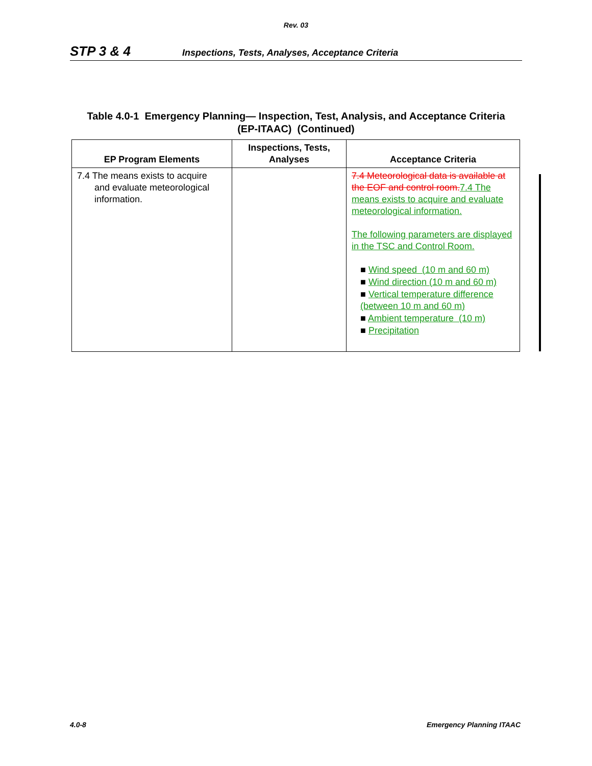Rev. 03
STP 3 & 4 Inspections, Tests, Analyses, Acceptance Criteria
Table 4.0-1 Emergency Planning— Inspection, Test, Analysis, and Acceptance Criteria
(EP-ITAAC) (Continued)
| EP Program Elements | Inspections, Tests, Analyses | Acceptance Criteria |
| --- | --- | --- |
| 7.4 The means exists to acquire and evaluate meteorological information. | | 7.4 Meteorological data is available at the EOF and control room. 7.4 The means exists to acquire and evaluate meteorological information. The following parameters are displayed in the TSC and Control Room. ■ Wind speed (10 m and 60 m) ■ Wind direction (10 m and 60 m) ■ Vertical temperature difference (between 10 m and 60 m) ■ Ambient temperature (10 m) ■ Precipitation |
4.0-8 Emergency Planning ITAAC